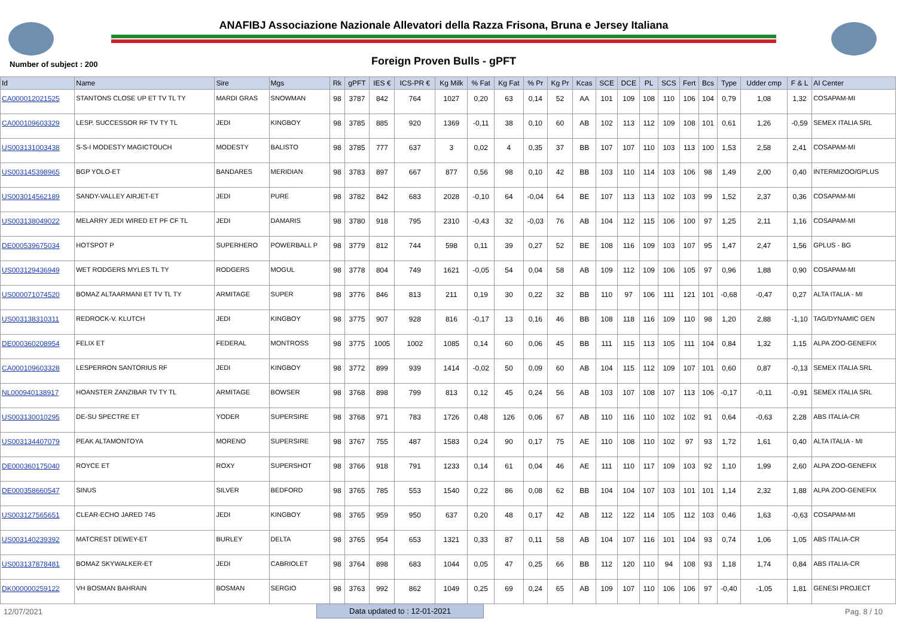ANAFIBJ Associazione Nazionale Allevatori della Razza Frisona, Bruna e Jersey Italiana
Number of subject : 200
Foreign Proven Bulls - gPFT
| Id | Name | Sire | Mgs | Rk | gPFT | IES € | ICS-PR € | Kg Milk | % Fat | Kg Fat | % Pr | Kg Pr | Kcas | SCE | DCE | PL | SCS | Fert | Bcs | Type | Udder cmp | F & L | AI Center |
| --- | --- | --- | --- | --- | --- | --- | --- | --- | --- | --- | --- | --- | --- | --- | --- | --- | --- | --- | --- | --- | --- | --- | --- |
| CA000012021525 | STANTONS CLOSE UP ET TV TL TY | MARDI GRAS | SNOWMAN | 98 | 3787 | 842 | 764 | 1027 | 0,20 | 63 | 0,14 | 52 | AA | 101 | 109 | 108 | 110 | 106 | 104 | 0,79 | 1,08 | 1,32 | COSAPAM-MI |
| CA000109603329 | LESP. SUCCESSOR RF TV TY TL | JEDI | KINGBOY | 98 | 3785 | 885 | 920 | 1369 | -0,11 | 38 | 0,10 | 60 | AB | 102 | 113 | 112 | 109 | 108 | 101 | 0,61 | 1,26 | -0,59 | SEMEX ITALIA SRL |
| US003131003438 | S-S-I MODESTY MAGICTOUCH | MODESTY | BALISTO | 98 | 3785 | 777 | 637 | 3 | 0,02 | 4 | 0,35 | 37 | BB | 107 | 107 | 110 | 103 | 113 | 100 | 1,53 | 2,58 | 2,41 | COSAPAM-MI |
| US003145398965 | BGP YOLO-ET | BANDARES | MERIDIAN | 98 | 3783 | 897 | 667 | 877 | 0,56 | 98 | 0,10 | 42 | BB | 103 | 110 | 114 | 103 | 106 | 98 | 1,49 | 2,00 | 0,40 | INTERMIZOO/GPLUS |
| US003014562189 | SANDY-VALLEY AIRJET-ET | JEDI | PURE | 98 | 3782 | 842 | 683 | 2028 | -0,10 | 64 | -0,04 | 64 | BE | 107 | 113 | 113 | 102 | 103 | 99 | 1,52 | 2,37 | 0,36 | COSAPAM-MI |
| US003138049022 | MELARRY JEDI WIRED ET PF CF TL | JEDI | DAMARIS | 98 | 3780 | 918 | 795 | 2310 | -0,43 | 32 | -0,03 | 76 | AB | 104 | 112 | 115 | 106 | 100 | 97 | 1,25 | 2,11 | 1,16 | COSAPAM-MI |
| DE000539675034 | HOTSPOT P | SUPERHERO | POWERBALL P | 98 | 3779 | 812 | 744 | 598 | 0,11 | 39 | 0,27 | 52 | BE | 108 | 116 | 109 | 103 | 107 | 95 | 1,47 | 2,47 | 1,56 | GPLUS - BG |
| US003129436949 | WET RODGERS MYLES TL TY | RODGERS | MOGUL | 98 | 3778 | 804 | 749 | 1621 | -0,05 | 54 | 0,04 | 58 | AB | 109 | 112 | 109 | 106 | 105 | 97 | 0,96 | 1,88 | 0,90 | COSAPAM-MI |
| US000071074520 | BOMAZ ALTAARMANI ET TV TL TY | ARMITAGE | SUPER | 98 | 3776 | 846 | 813 | 211 | 0,19 | 30 | 0,22 | 32 | BB | 110 | 97 | 106 | 111 | 121 | 101 | -0,68 | -0,47 | 0,27 | ALTA ITALIA - MI |
| US003138310311 | REDROCK-V. KLUTCH | JEDI | KINGBOY | 98 | 3775 | 907 | 928 | 816 | -0,17 | 13 | 0,16 | 46 | BB | 108 | 118 | 116 | 109 | 110 | 98 | 1,20 | 2,88 | -1,10 | TAG/DYNAMIC GEN |
| DE000360208954 | FELIX ET | FEDERAL | MONTROSS | 98 | 3775 | 1005 | 1002 | 1085 | 0,14 | 60 | 0,06 | 45 | BB | 111 | 115 | 113 | 105 | 111 | 104 | 0,84 | 1,32 | 1,15 | ALPA ZOO-GENEFIX |
| CA000109603328 | LESPERRON SANTORIUS RF | JEDI | KINGBOY | 98 | 3772 | 899 | 939 | 1414 | -0,02 | 50 | 0,09 | 60 | AB | 104 | 115 | 112 | 109 | 107 | 101 | 0,60 | 0,87 | -0,13 | SEMEX ITALIA SRL |
| NL000940138917 | HOANSTER ZANZIBAR TV TY TL | ARMITAGE | BOWSER | 98 | 3768 | 898 | 799 | 813 | 0,12 | 45 | 0,24 | 56 | AB | 103 | 107 | 108 | 107 | 113 | 106 | -0,17 | -0,11 | -0,91 | SEMEX ITALIA SRL |
| US003130010295 | DE-SU SPECTRE ET | YODER | SUPERSIRE | 98 | 3768 | 971 | 783 | 1726 | 0,48 | 126 | 0,06 | 67 | AB | 110 | 116 | 110 | 102 | 102 | 91 | 0,64 | -0,63 | 2,28 | ABS ITALIA-CR |
| US003134407079 | PEAK ALTAMONTOYA | MORENO | SUPERSIRE | 98 | 3767 | 755 | 487 | 1583 | 0,24 | 90 | 0,17 | 75 | AE | 110 | 108 | 110 | 102 | 97 | 93 | 1,72 | 1,61 | 0,40 | ALTA ITALIA - MI |
| DE000360175040 | ROYCE ET | ROXY | SUPERSHOT | 98 | 3766 | 918 | 791 | 1233 | 0,14 | 61 | 0,04 | 46 | AE | 111 | 110 | 117 | 109 | 103 | 92 | 1,10 | 1,99 | 2,60 | ALPA ZOO-GENEFIX |
| DE000358660547 | SINUS | SILVER | BEDFORD | 98 | 3765 | 785 | 553 | 1540 | 0,22 | 86 | 0,08 | 62 | BB | 104 | 104 | 107 | 103 | 101 | 101 | 1,14 | 2,32 | 1,88 | ALPA ZOO-GENEFIX |
| US003127565651 | CLEAR-ECHO JARED 745 | JEDI | KINGBOY | 98 | 3765 | 959 | 950 | 637 | 0,20 | 48 | 0,17 | 42 | AB | 112 | 122 | 114 | 105 | 112 | 103 | 0,46 | 1,63 | -0,63 | COSAPAM-MI |
| US003140239392 | MATCREST DEWEY-ET | BURLEY | DELTA | 98 | 3765 | 954 | 653 | 1321 | 0,33 | 87 | 0,11 | 58 | AB | 104 | 107 | 116 | 101 | 104 | 93 | 0,74 | 1,06 | 1,05 | ABS ITALIA-CR |
| US003137878481 | BOMAZ SKYWALKER-ET | JEDI | CABRIOLET | 98 | 3764 | 898 | 683 | 1044 | 0,05 | 47 | 0,25 | 66 | BB | 112 | 120 | 110 | 94 | 108 | 93 | 1,18 | 1,74 | 0,84 | ABS ITALIA-CR |
| DK000000259122 | VH BOSMAN BAHRAIN | BOSMAN | SERGIO | 98 | 3763 | 992 | 862 | 1049 | 0,25 | 69 | 0,24 | 65 | AB | 109 | 107 | 110 | 106 | 106 | 97 | -0,40 | -1,05 | 1,81 | GENESI PROJECT |
12/07/2021 Data updated to : 12-01-2021 Pag. 8 / 10